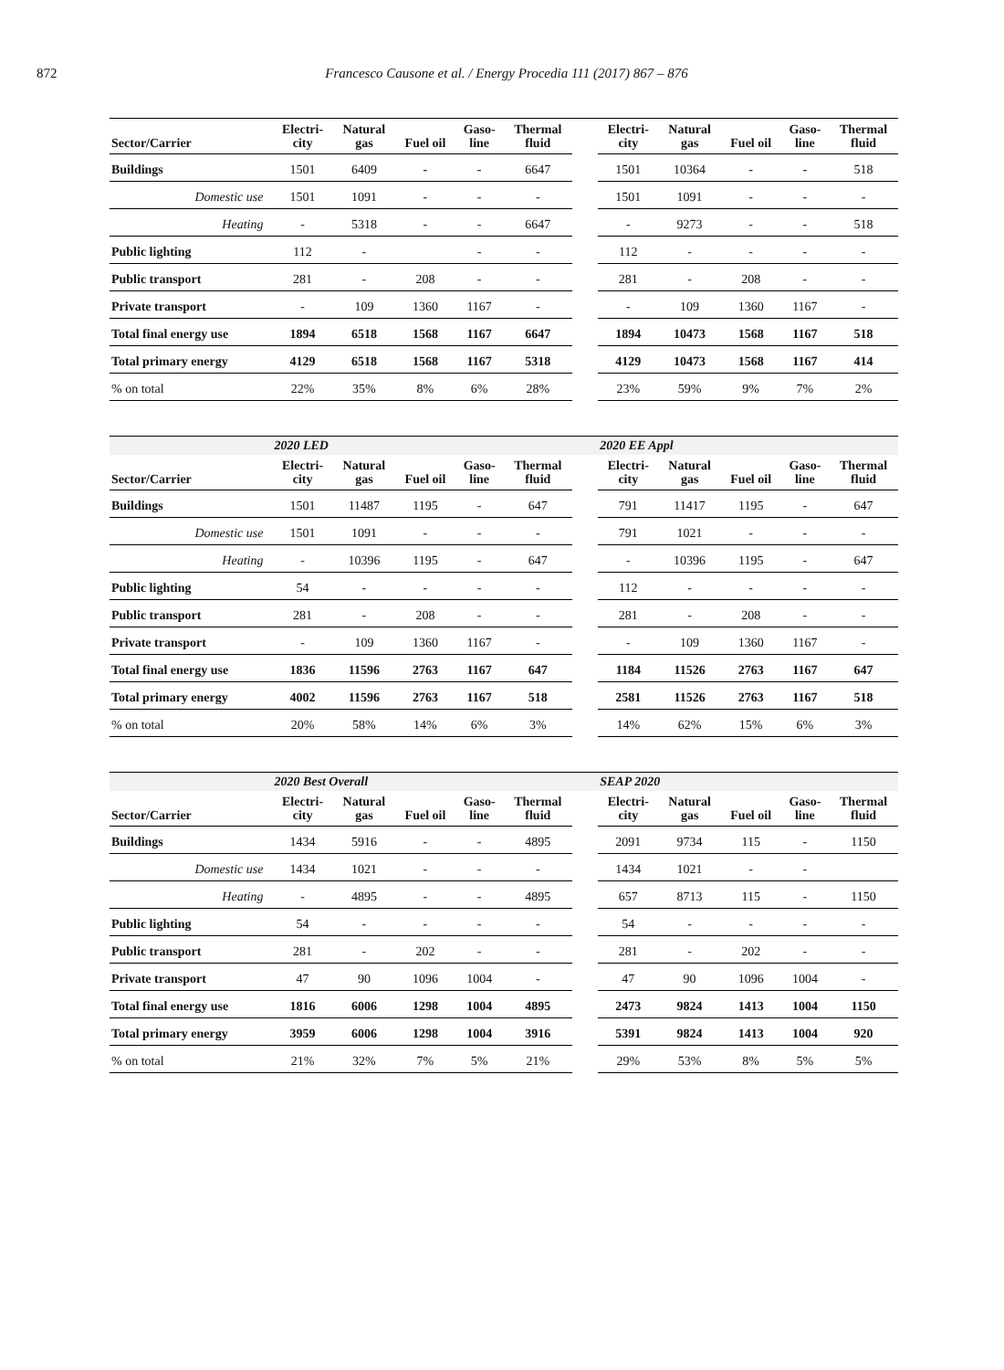872 Francesco Causone et al. / Energy Procedia 111 (2017) 867 – 876
| Sector/Carrier | Electri- city | Natural gas | Fuel oil | Gaso- line | Thermal fluid | | Electri- city | Natural gas | Fuel oil | Gaso- line | Thermal fluid |
| --- | --- | --- | --- | --- | --- | --- | --- | --- | --- | --- | --- |
| Buildings | 1501 | 6409 | - | - | 6647 | | 1501 | 10364 | - | - | 518 |
| Domestic use | 1501 | 1091 | - | - | - | | 1501 | 1091 | - | - | - |
| Heating | - | 5318 | - | - | 6647 | | - | 9273 | - | - | 518 |
| Public lighting | 112 | - | | - | - | | 112 | - | - | - | - |
| Public transport | 281 | - | 208 | - | - | | 281 | - | 208 | - | - |
| Private transport | - | 109 | 1360 | 1167 | - | | - | 109 | 1360 | 1167 | - |
| Total final energy use | 1894 | 6518 | 1568 | 1167 | 6647 | | 1894 | 10473 | 1568 | 1167 | 518 |
| Total primary energy | 4129 | 6518 | 1568 | 1167 | 5318 | | 4129 | 10473 | 1568 | 1167 | 414 |
| % on total | 22% | 35% | 8% | 6% | 28% | | 23% | 59% | 9% | 7% | 2% |
| | 2020 LED | | | | | | 2020 EE Appl | | | | |
| Sector/Carrier | Electri- city | Natural gas | Fuel oil | Gaso- line | Thermal fluid | | Electri- city | Natural gas | Fuel oil | Gaso- line | Thermal fluid |
| Buildings | 1501 | 11487 | 1195 | - | 647 | | 791 | 11417 | 1195 | - | 647 |
| Domestic use | 1501 | 1091 | - | - | - | | 791 | 1021 | - | - | - |
| Heating | - | 10396 | 1195 | - | 647 | | - | 10396 | 1195 | - | 647 |
| Public lighting | 54 | - | - | - | - | | 112 | - | - | - | - |
| Public transport | 281 | - | 208 | - | - | | 281 | - | 208 | - | - |
| Private transport | - | 109 | 1360 | 1167 | - | | - | 109 | 1360 | 1167 | - |
| Total final energy use | 1836 | 11596 | 2763 | 1167 | 647 | | 1184 | 11526 | 2763 | 1167 | 647 |
| Total primary energy | 4002 | 11596 | 2763 | 1167 | 518 | | 2581 | 11526 | 2763 | 1167 | 518 |
| % on total | 20% | 58% | 14% | 6% | 3% | | 14% | 62% | 15% | 6% | 3% |
| | 2020 Best Overall | | | | | | SEAP 2020 | | | | |
| Sector/Carrier | Electri- city | Natural gas | Fuel oil | Gaso- line | Thermal fluid | | Electri- city | Natural gas | Fuel oil | Gaso- line | Thermal fluid |
| Buildings | 1434 | 5916 | - | - | 4895 | | 2091 | 9734 | 115 | - | 1150 |
| Domestic use | 1434 | 1021 | - | - | - | | 1434 | 1021 | - | - | |
| Heating | - | 4895 | - | - | 4895 | | 657 | 8713 | 115 | - | 1150 |
| Public lighting | 54 | - | - | - | - | | 54 | - | - | - | - |
| Public transport | 281 | - | 202 | - | - | | 281 | - | 202 | - | - |
| Private transport | 47 | 90 | 1096 | 1004 | - | | 47 | 90 | 1096 | 1004 | - |
| Total final energy use | 1816 | 6006 | 1298 | 1004 | 4895 | | 2473 | 9824 | 1413 | 1004 | 1150 |
| Total primary energy | 3959 | 6006 | 1298 | 1004 | 3916 | | 5391 | 9824 | 1413 | 1004 | 920 |
| % on total | 21% | 32% | 7% | 5% | 21% | | 29% | 53% | 8% | 5% | 5% |